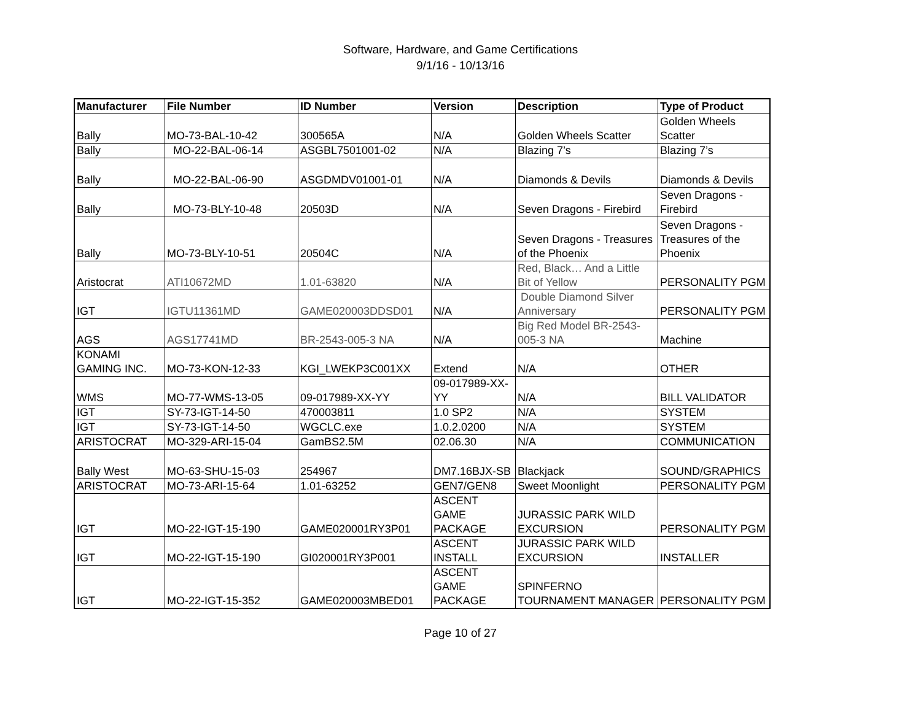Software, Hardware, and Game Certifications
9/1/16 - 10/13/16
| Manufacturer | File Number | ID Number | Version | Description | Type of Product |
| --- | --- | --- | --- | --- | --- |
| Bally | MO-73-BAL-10-42 | 300565A | N/A | Golden Wheels Scatter | Golden Wheels Scatter |
| Bally | MO-22-BAL-06-14 | ASGBL7501001-02 | N/A | Blazing 7’s | Blazing 7’s |
| Bally | MO-22-BAL-06-90 | ASGDMDV01001-01 | N/A | Diamonds & Devils | Diamonds & Devils |
| Bally | MO-73-BLY-10-48 | 20503D | N/A | Seven Dragons - Firebird | Seven Dragons - Firebird |
| Bally | MO-73-BLY-10-51 | 20504C | N/A | Seven Dragons - Treasures of the Phoenix | Seven Dragons - Treasures of the Phoenix |
| Aristocrat | ATI10672MD | 1.01-63820 | N/A | Red, Black… And a Little Bit of Yellow | PERSONALITY PGM |
| IGT | IGTU11361MD | GAME020003DDSD01 | N/A | Double Diamond Silver Anniversary | PERSONALITY PGM |
| AGS | AGS17741MD | BR-2543-005-3 NA | N/A | Big Red Model BR-2543-005-3 NA | Machine |
| KONAMI GAMING INC. | MO-73-KON-12-33 | KGI_LWEKP3C001XX | Extend | N/A | OTHER |
| WMS | MO-77-WMS-13-05 | 09-017989-XX-YY | 09-017989-XX-YY | N/A | BILL VALIDATOR |
| IGT | SY-73-IGT-14-50 | 470003811 | 1.0 SP2 | N/A | SYSTEM |
| IGT | SY-73-IGT-14-50 | WGCLC.exe | 1.0.2.0200 | N/A | SYSTEM |
| ARISTOCRAT | MO-329-ARI-15-04 | GamBS2.5M | 02.06.30 | N/A | COMMUNICATION |
| Bally West | MO-63-SHU-15-03 | 254967 | DM7.16BJX-SB | Blackjack | SOUND/GRAPHICS |
| ARISTOCRAT | MO-73-ARI-15-64 | 1.01-63252 | GEN7/GEN8 | Sweet Moonlight | PERSONALITY PGM |
| IGT | MO-22-IGT-15-190 | GAME020001RY3P01 | ASCENT GAME PACKAGE | JURASSIC PARK WILD EXCURSION | PERSONALITY PGM |
| IGT | MO-22-IGT-15-190 | GI020001RY3P001 | ASCENT INSTALL | JURASSIC PARK WILD EXCURSION | INSTALLER |
| IGT | MO-22-IGT-15-352 | GAME020003MBED01 | ASCENT GAME PACKAGE | SPINFERNO TOURNAMENT MANAGER | PERSONALITY PGM |
Page 10 of 27